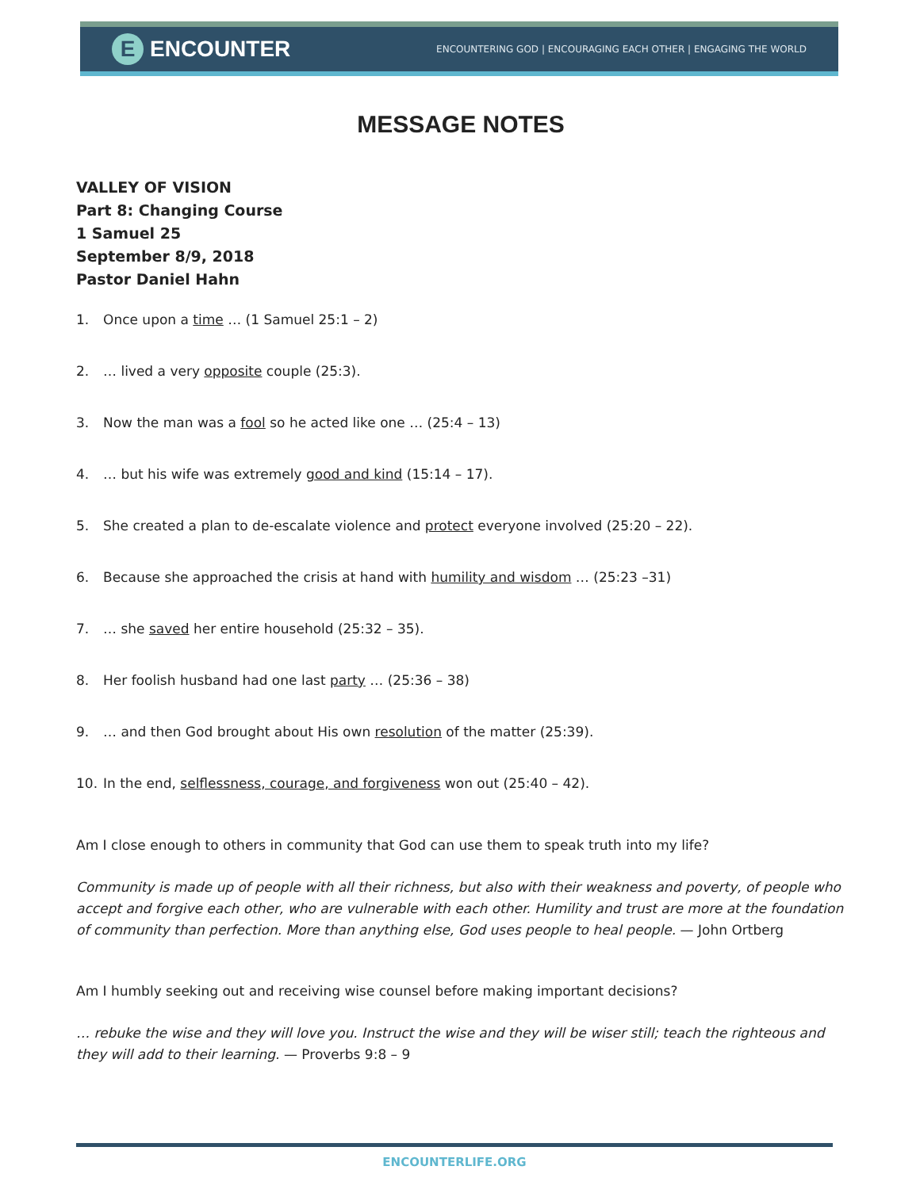E ENCOUNTER
ENCOUNTERING GOD | ENCOURAGING EACH OTHER | ENGAGING THE WORLD
MESSAGE NOTES
VALLEY OF VISION
Part 8: Changing Course
1 Samuel 25
September 8/9, 2018
Pastor Daniel Hahn
1. Once upon a time … (1 Samuel 25:1 – 2)
2. … lived a very opposite couple (25:3).
3. Now the man was a fool so he acted like one … (25:4 – 13)
4. … but his wife was extremely good and kind (15:14 – 17).
5. She created a plan to de-escalate violence and protect everyone involved (25:20 – 22).
6. Because she approached the crisis at hand with humility and wisdom … (25:23 –31)
7. … she saved her entire household (25:32 – 35).
8. Her foolish husband had one last party … (25:36 – 38)
9. … and then God brought about His own resolution of the matter (25:39).
10. In the end, selflessness, courage, and forgiveness won out (25:40 – 42).
Am I close enough to others in community that God can use them to speak truth into my life?
Community is made up of people with all their richness, but also with their weakness and poverty, of people who accept and forgive each other, who are vulnerable with each other. Humility and trust are more at the foundation of community than perfection. More than anything else, God uses people to heal people. — John Ortberg
Am I humbly seeking out and receiving wise counsel before making important decisions?
… rebuke the wise and they will love you. Instruct the wise and they will be wiser still; teach the righteous and they will add to their learning. — Proverbs 9:8 – 9
ENCOUNTERLIFE.ORG